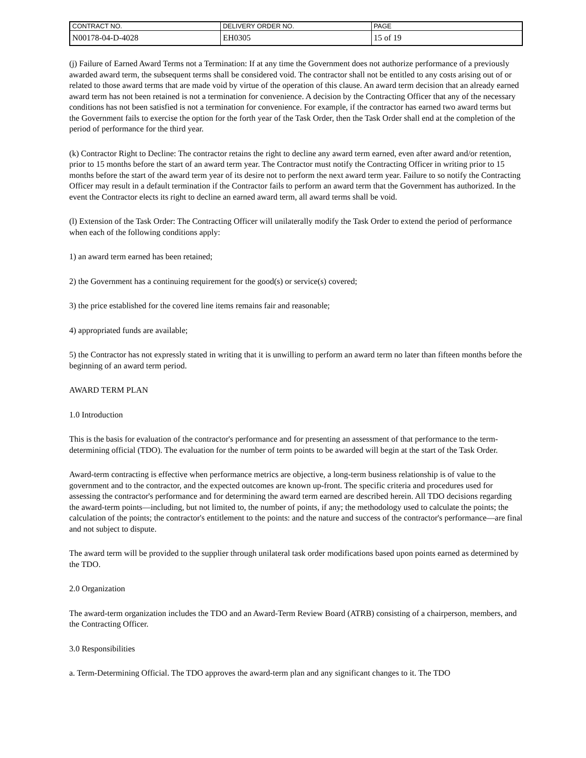| CONTRACT NO. | DELIVERY ORDER NO. | PAGE |
| N00178-04-D-4028 | EH0305 | 15 of 19 |
(j) Failure of Earned Award Terms not a Termination: If at any time the Government does not authorize performance of a previously awarded award term, the subsequent terms shall be considered void. The contractor shall not be entitled to any costs arising out of or related to those award terms that are made void by virtue of the operation of this clause. An award term decision that an already earned award term has not been retained is not a termination for convenience. A decision by the Contracting Officer that any of the necessary conditions has not been satisfied is not a termination for convenience. For example, if the contractor has earned two award terms but the Government fails to exercise the option for the forth year of the Task Order, then the Task Order shall end at the completion of the period of performance for the third year.
(k) Contractor Right to Decline: The contractor retains the right to decline any award term earned, even after award and/or retention, prior to 15 months before the start of an award term year. The Contractor must notify the Contracting Officer in writing prior to 15 months before the start of the award term year of its desire not to perform the next award term year. Failure to so notify the Contracting Officer may result in a default termination if the Contractor fails to perform an award term that the Government has authorized. In the event the Contractor elects its right to decline an earned award term, all award terms shall be void.
(l) Extension of the Task Order: The Contracting Officer will unilaterally modify the Task Order to extend the period of performance when each of the following conditions apply:
1) an award term earned has been retained;
2) the Government has a continuing requirement for the good(s) or service(s) covered;
3) the price established for the covered line items remains fair and reasonable;
4) appropriated funds are available;
5) the Contractor has not expressly stated in writing that it is unwilling to perform an award term no later than fifteen months before the beginning of an award term period.
AWARD TERM PLAN
1.0 Introduction
This is the basis for evaluation of the contractor's performance and for presenting an assessment of that performance to the term-determining official (TDO). The evaluation for the number of term points to be awarded will begin at the start of the Task Order.
Award-term contracting is effective when performance metrics are objective, a long-term business relationship is of value to the government and to the contractor, and the expected outcomes are known up-front. The specific criteria and procedures used for assessing the contractor's performance and for determining the award term earned are described herein. All TDO decisions regarding the award-term points—including, but not limited to, the number of points, if any; the methodology used to calculate the points; the calculation of the points; the contractor's entitlement to the points: and the nature and success of the contractor's performance—are final and not subject to dispute.
The award term will be provided to the supplier through unilateral task order modifications based upon points earned as determined by the TDO.
2.0 Organization
The award-term organization includes the TDO and an Award-Term Review Board (ATRB) consisting of a chairperson, members, and the Contracting Officer.
3.0 Responsibilities
a. Term-Determining Official. The TDO approves the award-term plan and any significant changes to it. The TDO